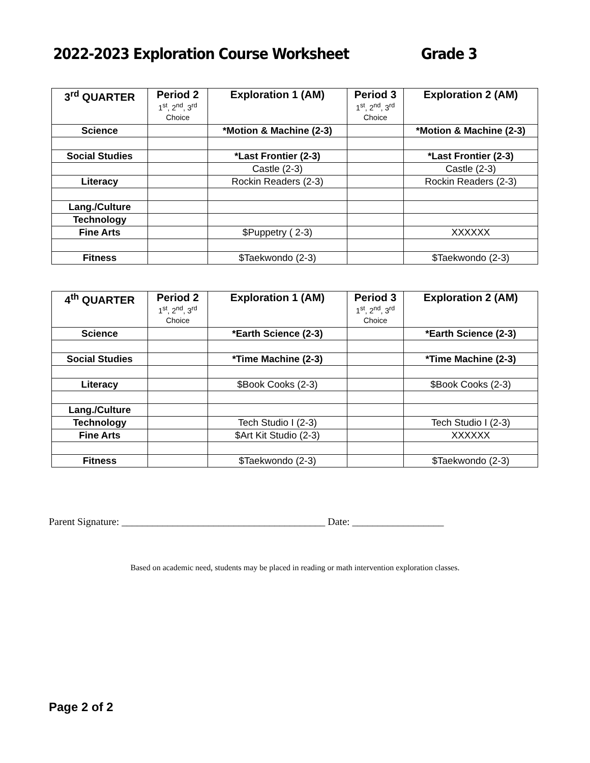2022-2023 Exploration Course Worksheet Grade 3
| 3<sup>rd</sup> QUARTER | Period 2 1<sup>st</sup>, 2<sup>nd</sup>, 3<sup>rd</sup> Choice | Exploration 1 (AM) | Period 3 1<sup>st</sup>, 2<sup>nd</sup>, 3<sup>rd</sup> Choice | Exploration 2 (AM) |
| --- | --- | --- | --- | --- |
| Science | | *Motion & Machine (2-3) | | *Motion & Machine (2-3) |
| Social Studies | | *Last Frontier (2-3) | | *Last Frontier (2-3) |
| | | Castle (2-3) | | Castle (2-3) |
| Literacy | | Rockin Readers (2-3) | | Rockin Readers (2-3) |
| Lang./Culture | | | | |
| Technology | | | | |
| Fine Arts | | $Puppetry ( 2-3) | | XXXXXX |
| Fitness | | $Taekwondo (2-3) | | $Taekwondo (2-3) |
| 4<sup>th</sup> QUARTER | Period 2 1<sup>st</sup>, 2<sup>nd</sup>, 3<sup>rd</sup> Choice | Exploration 1 (AM) | Period 3 1<sup>st</sup>, 2<sup>nd</sup>, 3<sup>rd</sup> Choice | Exploration 2 (AM) |
| --- | --- | --- | --- | --- |
| Science | | *Earth Science (2-3) | | *Earth Science (2-3) |
| Social Studies | | *Time Machine (2-3) | | *Time Machine (2-3) |
| Literacy | | $Book Cooks (2-3) | | $Book Cooks (2-3) |
| Lang./Culture | | | | |
| Technology | | Tech Studio I (2-3) | | Tech Studio I (2-3) |
| Fine Arts | | $Art Kit Studio (2-3) | | XXXXXX |
| Fitness | | $Taekwondo (2-3) | | $Taekwondo (2-3) |
Parent Signature: ________________________________________ Date: __________________
Based on academic need, students may be placed in reading or math intervention exploration classes.
Page 2 of 2